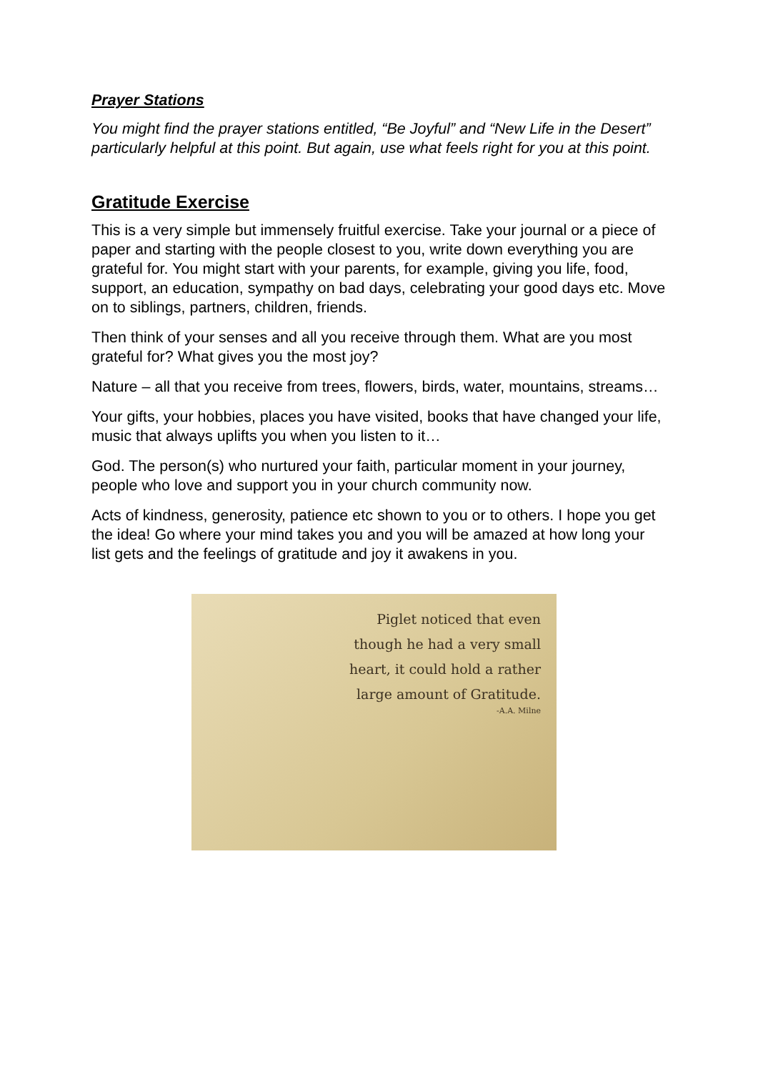Prayer Stations
You might find the prayer stations entitled, “Be Joyful” and “New Life in the Desert” particularly helpful at this point. But again, use what feels right for you at this point.
Gratitude Exercise
This is a very simple but immensely fruitful exercise. Take your journal or a piece of paper and starting with the people closest to you, write down everything you are grateful for. You might start with your parents, for example, giving you life, food, support, an education, sympathy on bad days, celebrating your good days etc. Move on to siblings, partners, children, friends.
Then think of your senses and all you receive through them. What are you most grateful for? What gives you the most joy?
Nature – all that you receive from trees, flowers, birds, water, mountains, streams…
Your gifts, your hobbies, places you have visited, books that have changed your life, music that always uplifts you when you listen to it…
God. The person(s) who nurtured your faith, particular moment in your journey, people who love and support you in your church community now.
Acts of kindness, generosity, patience etc shown to you or to others. I hope you get the idea! Go where your mind takes you and you will be amazed at how long your list gets and the feelings of gratitude and joy it awakens in you.
Piglet noticed that even though he had a very small heart, it could hold a rather large amount of Gratitude.
-A.A. Milne